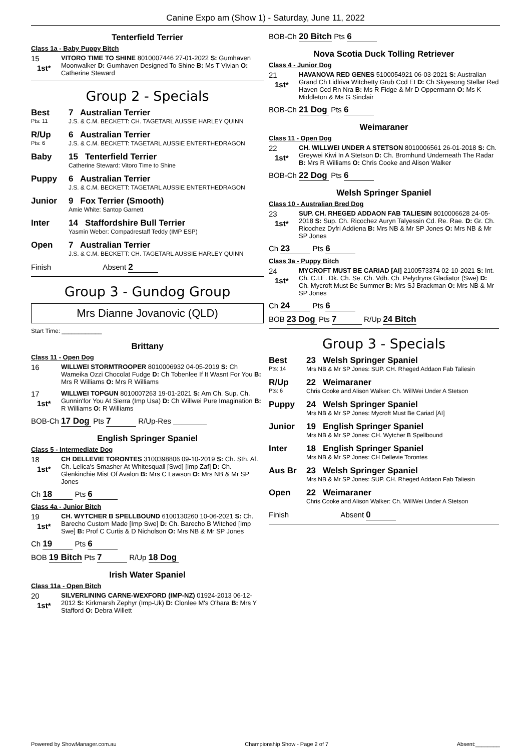Canine Expo am (Show 1) - Saturday, June 11, 2022
Tenterfield Terrier
Class 1a - Baby Puppy Bitch
15
1st*
VITORO TIME TO SHINE 8010007446 27-01-2022 S: Gumhaven Moonwalker D: Gumhaven Designed To Shine B: Ms T Vivian O: Catherine Steward
Group 2 - Specials
Best
Pts: 11
7 Australian Terrier
J.S. & C.M. BECKETT: CH. TAGETARL AUSSIE HARLEY QUINN
R/Up
Pts: 6
6 Australian Terrier
J.S. & C.M. BECKETT: TAGETARL AUSSIE ENTERTHEDRAGON
Baby 15 Tenterfield Terrier
Catherine Steward: Vitoro Time to Shine
Puppy 6 Australian Terrier
J.S. & C.M. BECKETT: TAGETARL AUSSIE ENTERTHEDRAGON
Junior 9 Fox Terrier (Smooth)
Amie White: Santop Garnett
Inter 14 Staffordshire Bull Terrier
Yasmin Weber: Compadrestaff Teddy (IMP ESP)
Open 7 Australian Terrier
J.S. & C.M. BECKETT: CH. TAGETARL AUSSIE HARLEY QUINN
Finish Absent 2
Group 3 - Gundog Group
Mrs Dianne Jovanovic (QLD)
Start Time: ____________
Brittany
Class 11 - Open Dog
16
WILLWEI STORMTROOPER 8010006932 04-05-2019 S: Ch Wameika Ozzi Chocolat Fudge D: Ch Tobenlee If It Wasnt For You B: Mrs R Williams O: Mrs R Williams
17
1st*
WILLWEI TOPGUN 8010007263 19-01-2021 S: Am Ch. Sup. Ch. Gunnin'for You At Sierra (Imp Usa) D: Ch Willwei Pure Imagination B: R Williams O: R Williams
BOB-Ch 17 Dog Pts 7 R/Up-Res ________
English Springer Spaniel
Class 5 - Intermediate Dog
18
1st*
CH DELLEVIE TORONTES 3100398806 09-10-2019 S: Ch. Sth. Af. Ch. Lelica's Smasher At Whitesquall [Swd] [Imp Zaf] D: Ch. Glenkinchie Mist Of Avalon B: Mrs C Lawson O: Mrs NB & Mr SP Jones
Ch 18 Pts 6
Class 4a - Junior Bitch
19
1st*
CH. WYTCHER B SPELLBOUND 6100130260 10-06-2021 S: Ch. Barecho Custom Made [Imp Swe] D: Ch. Barecho B Witched [Imp Swe] B: Prof C Curtis & D Nicholson O: Mrs NB & Mr SP Jones
Ch 19 Pts 6
BOB 19 Bitch Pts 7 R/Up 18 Dog
Irish Water Spaniel
Class 11a - Open Bitch
20
1st*
SILVERLINING CARNE-WEXFORD (IMP-NZ) 01924-2013 06-12-2012 S: Kirkmarsh Zephyr (Imp-Uk) D: Clonlee M's O'hara B: Mrs Y Stafford O: Debra Willett
BOB-Ch 20 Bitch Pts 6
Nova Scotia Duck Tolling Retriever
Class 4 - Junior Dog
21
1st*
HAVANOVA RED GENES 5100054921 06-03-2021 S: Australian Grand Ch Lidlriva Witchetty Grub Ccd Et D: Ch Skyesong Stellar Red Haven Ccd Rn Nra B: Ms R Fidge & Mr D Oppermann O: Ms K Middleton & Ms G Sinclair
BOB-Ch 21 Dog Pts 6
Weimaraner
Class 11 - Open Dog
22
1st*
CH. WILLWEI UNDER A STETSON 8010006561 26-01-2018 S: Ch. Greywei Kiwi In A Stetson D: Ch. Bromhund Underneath The Radar B: Mrs R Williams O: Chris Cooke and Alison Walker
BOB-Ch 22 Dog Pts 6
Welsh Springer Spaniel
Class 10 - Australian Bred Dog
23
1st*
SUP. CH. RHEGED ADDAON FAB TALIESIN 8010006628 24-05-2018 S: Sup. Ch. Ricochez Auryn Talyessin Cd. Re. Rae. D: Gr. Ch. Ricochez Dyfri Addiena B: Mrs NB & Mr SP Jones O: Mrs NB & Mr SP Jones
Ch 23 Pts 6
Class 3a - Puppy Bitch
24
1st*
MYCROFT MUST BE CARIAD [AI] 2100573374 02-10-2021 S: Int. Ch. C.I.E. Dk. Ch. Se. Ch. Vdh. Ch. Pelydryns Gladiator (Swe) D: Ch. Mycroft Must Be Summer B: Mrs SJ Brackman O: Mrs NB & Mr SP Jones
Ch 24 Pts 6
BOB 23 Dog Pts 7 R/Up 24 Bitch
Group 3 - Specials
Best
Pts: 14
23 Welsh Springer Spaniel
Mrs NB & Mr SP Jones: SUP. CH. Rheged Addaon Fab Taliesin
R/Up
Pts: 6
22 Weimaraner
Chris Cooke and Alison Walker: Ch. WillWei Under A Stetson
Puppy 24 Welsh Springer Spaniel
Mrs NB & Mr SP Jones: Mycroft Must Be Cariad [AI]
Junior 19 English Springer Spaniel
Mrs NB & Mr SP Jones: CH. Wytcher B Spellbound
Inter 18 English Springer Spaniel
Mrs NB & Mr SP Jones: CH Dellevie Torontes
Aus Br 23 Welsh Springer Spaniel
Mrs NB & Mr SP Jones: SUP. CH. Rheged Addaon Fab Taliesin
Open 22 Weimaraner
Chris Cooke and Alison Walker: Ch. WillWei Under A Stetson
Finish Absent 0
Powered by ShowManager.com.au Championship Show - Page 2 of 7 Absent:________